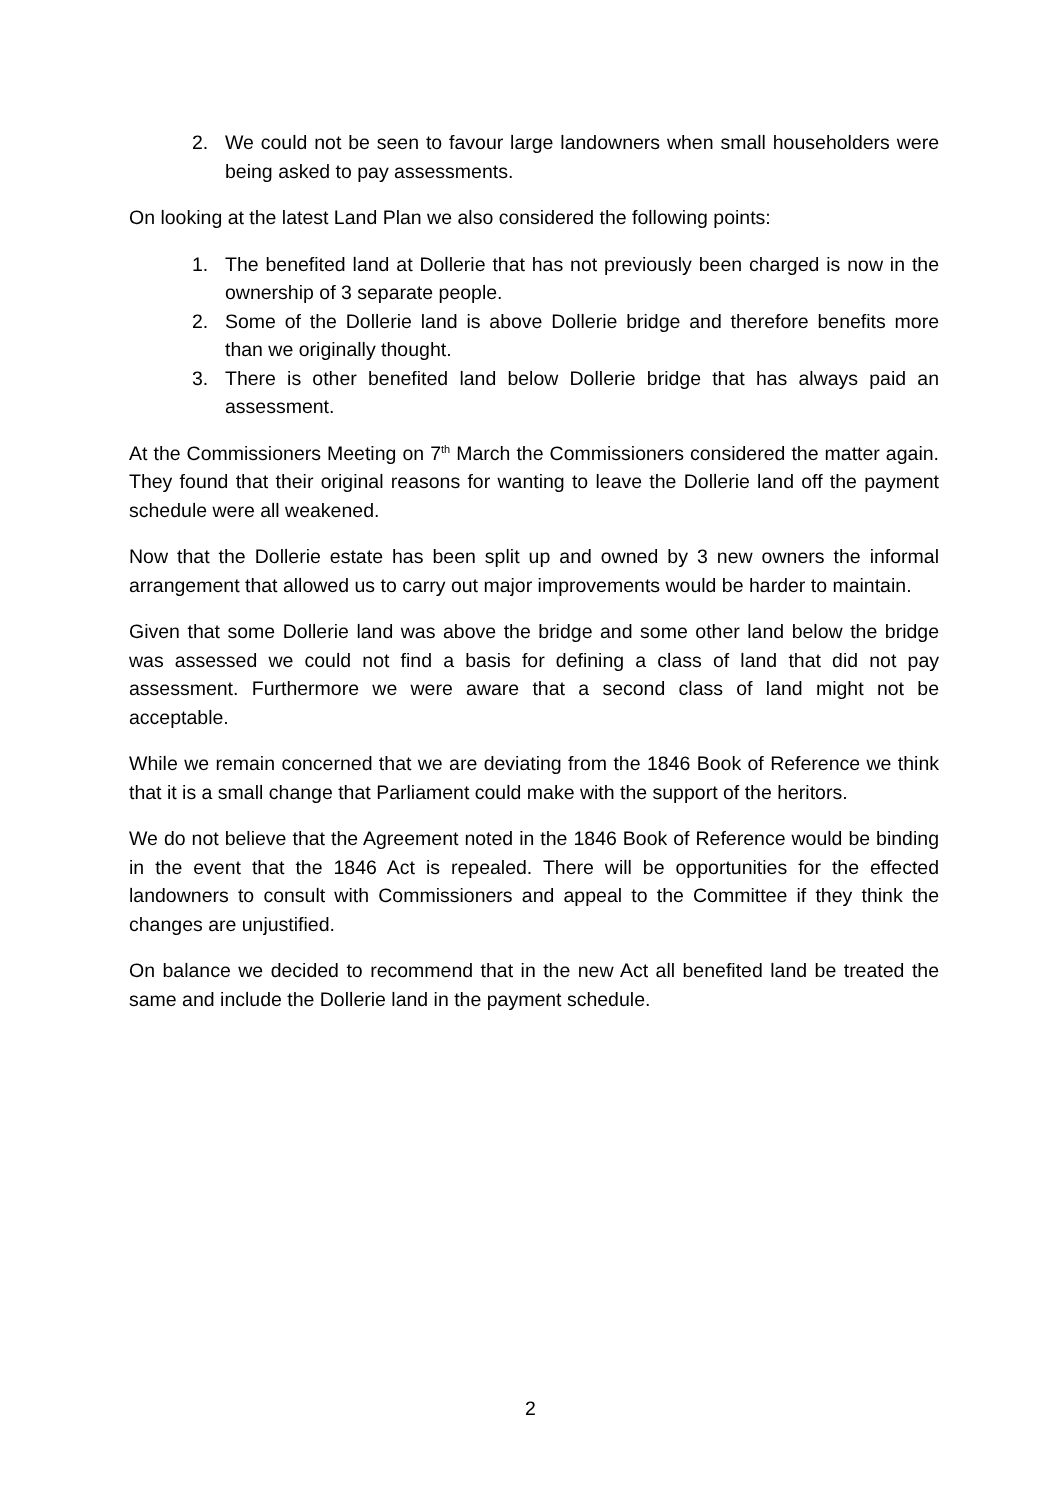2. We could not be seen to favour large landowners when small householders were being asked to pay assessments.
On looking at the latest Land Plan we also considered the following points:
1. The benefited land at Dollerie that has not previously been charged is now in the ownership of 3 separate people.
2. Some of the Dollerie land is above Dollerie bridge and therefore benefits more than we originally thought.
3. There is other benefited land below Dollerie bridge that has always paid an assessment.
At the Commissioners Meeting on 7<sup>th</sup> March the Commissioners considered the matter again. They found that their original reasons for wanting to leave the Dollerie land off the payment schedule were all weakened.
Now that the Dollerie estate has been split up and owned by 3 new owners the informal arrangement that allowed us to carry out major improvements would be harder to maintain.
Given that some Dollerie land was above the bridge and some other land below the bridge was assessed we could not find a basis for defining a class of land that did not pay assessment. Furthermore we were aware that a second class of land might not be acceptable.
While we remain concerned that we are deviating from the 1846 Book of Reference we think that it is a small change that Parliament could make with the support of the heritors.
We do not believe that the Agreement noted in the 1846 Book of Reference would be binding in the event that the 1846 Act is repealed. There will be opportunities for the effected landowners to consult with Commissioners and appeal to the Committee if they think the changes are unjustified.
On balance we decided to recommend that in the new Act all benefited land be treated the same and include the Dollerie land in the payment schedule.
2